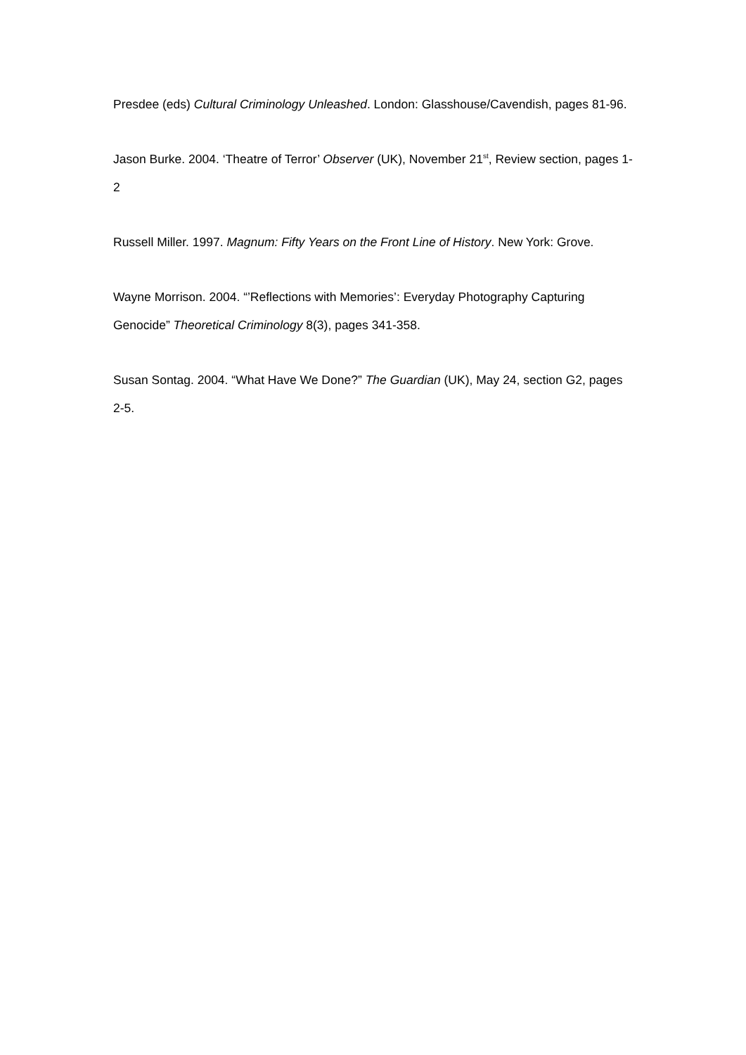Presdee (eds) Cultural Criminology Unleashed. London: Glasshouse/Cavendish, pages 81-96.
Jason Burke. 2004. ‘Theatre of Terror’ Observer (UK), November 21<sup>st</sup>, Review section, pages 1-2
Russell Miller. 1997. Magnum: Fifty Years on the Front Line of History. New York: Grove.
Wayne Morrison. 2004. “’Reflections with Memories’: Everyday Photography Capturing Genocide” Theoretical Criminology 8(3), pages 341-358.
Susan Sontag. 2004. “What Have We Done?” The Guardian (UK), May 24, section G2, pages 2-5.